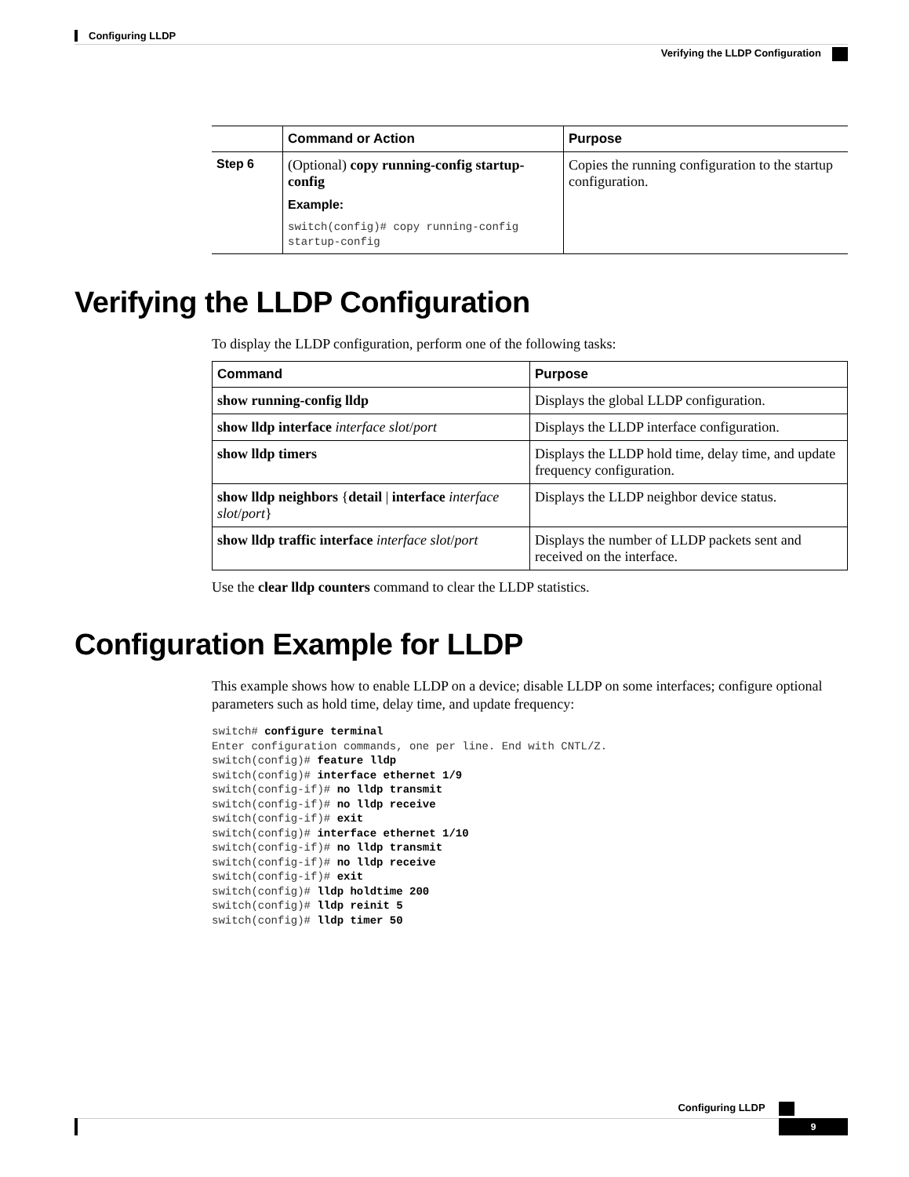Configuring LLDP
Verifying the LLDP Configuration
| | Command or Action | Purpose |
| --- | --- | --- |
| Step 6 | (Optional) copy running-config startup-config Example: switch(config)# copy running-config startup-config | Copies the running configuration to the startup configuration. |
Verifying the LLDP Configuration
To display the LLDP configuration, perform one of the following tasks:
| Command | Purpose |
| --- | --- |
| show running-config lldp | Displays the global LLDP configuration. |
| show lldp interface interface slot / port | Displays the LLDP interface configuration. |
| show lldp timers | Displays the LLDP hold time, delay time, and update frequency configuration. |
| show lldp neighbors { detail / interface interface slot / port } | Displays the LLDP neighbor device status. |
| show lldp traffic interface interface slot / port | Displays the number of LLDP packets sent and received on the interface. |
Use the clear lldp counters command to clear the LLDP statistics.
Configuration Example for LLDP
This example shows how to enable LLDP on a device; disable LLDP on some interfaces; configure optional parameters such as hold time, delay time, and update frequency:
switch# configure terminal
Enter configuration commands, one per line. End with CNTL/Z.
switch(config)# feature lldp
switch(config)# interface ethernet 1/9
switch(config-if)# no lldp transmit
switch(config-if)# no lldp receive
switch(config-if)# exit
switch(config)# interface ethernet 1/10
switch(config-if)# no lldp transmit
switch(config-if)# no lldp receive
switch(config-if)# exit
switch(config)# lldp holdtime 200
switch(config)# lldp reinit 5
switch(config)# lldp timer 50
Configuring LLDP
9